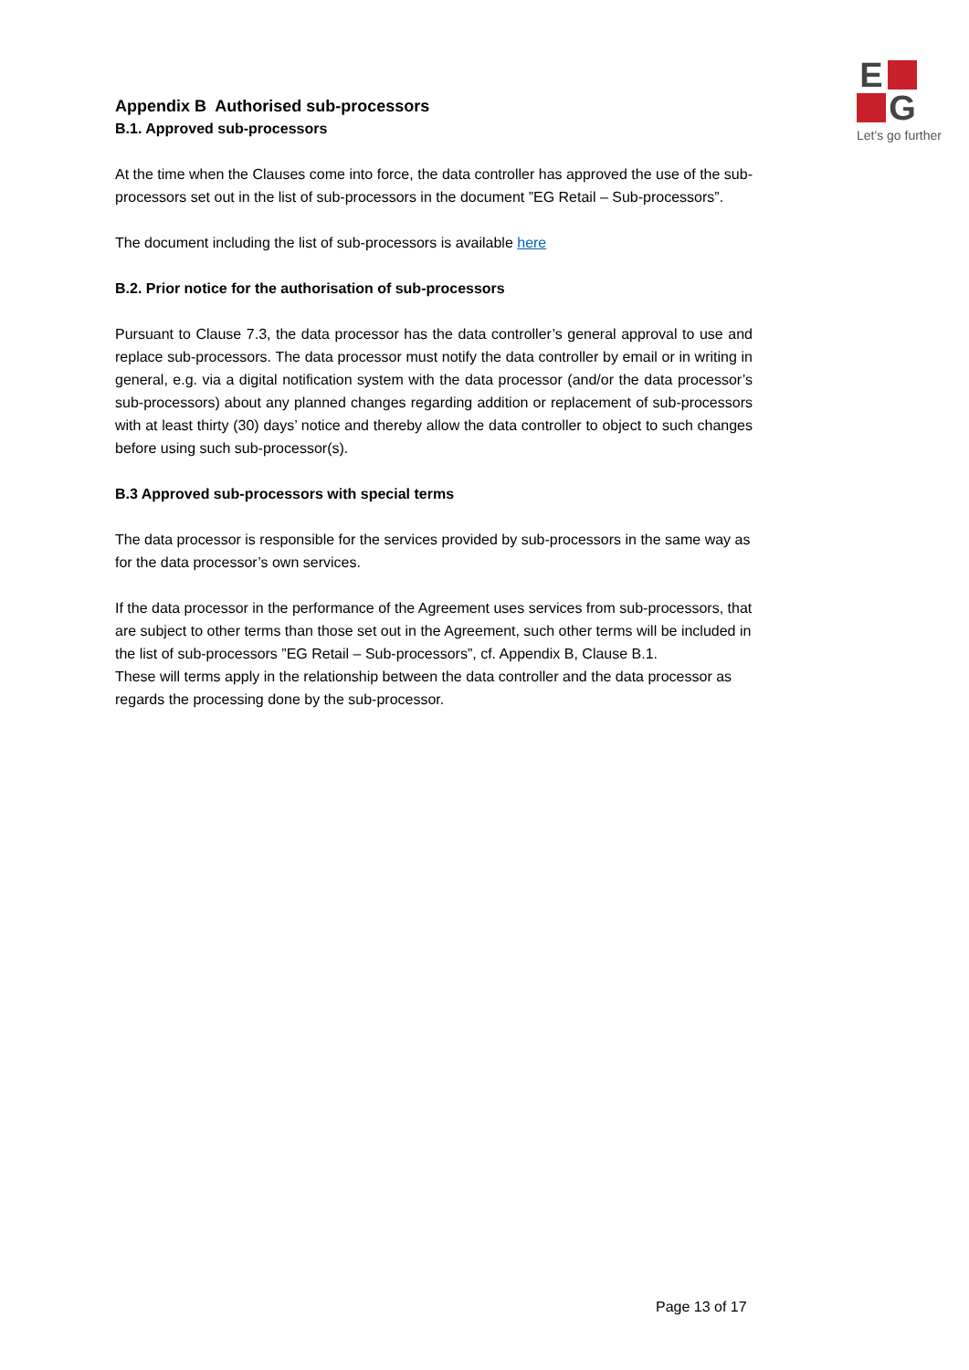E
G
Let's go further
Appendix B Authorised sub-processors
B.1. Approved sub-processors
At the time when the Clauses come into force, the data controller has approved the use of the sub-processors set out in the list of sub-processors in the document ”EG Retail – Sub-processors”.
The document including the list of sub-processors is available here
B.2. Prior notice for the authorisation of sub-processors
Pursuant to Clause 7.3, the data processor has the data controller’s general approval to use and replace sub-processors. The data processor must notify the data controller by email or in writing in general, e.g. via a digital notification system with the data processor (and/or the data processor’s sub-processors) about any planned changes regarding addition or replacement of sub-processors with at least thirty (30) days’ notice and thereby allow the data controller to object to such changes before using such sub-processor(s).
B.3 Approved sub-processors with special terms
The data processor is responsible for the services provided by sub-processors in the same way as for the data processor’s own services.
If the data processor in the performance of the Agreement uses services from sub-processors, that are subject to other terms than those set out in the Agreement, such other terms will be included in the list of sub-processors ”EG Retail – Sub-processors”, cf. Appendix B, Clause B.1.
These will terms apply in the relationship between the data controller and the data processor as regards the processing done by the sub-processor.
Page 13 of 17